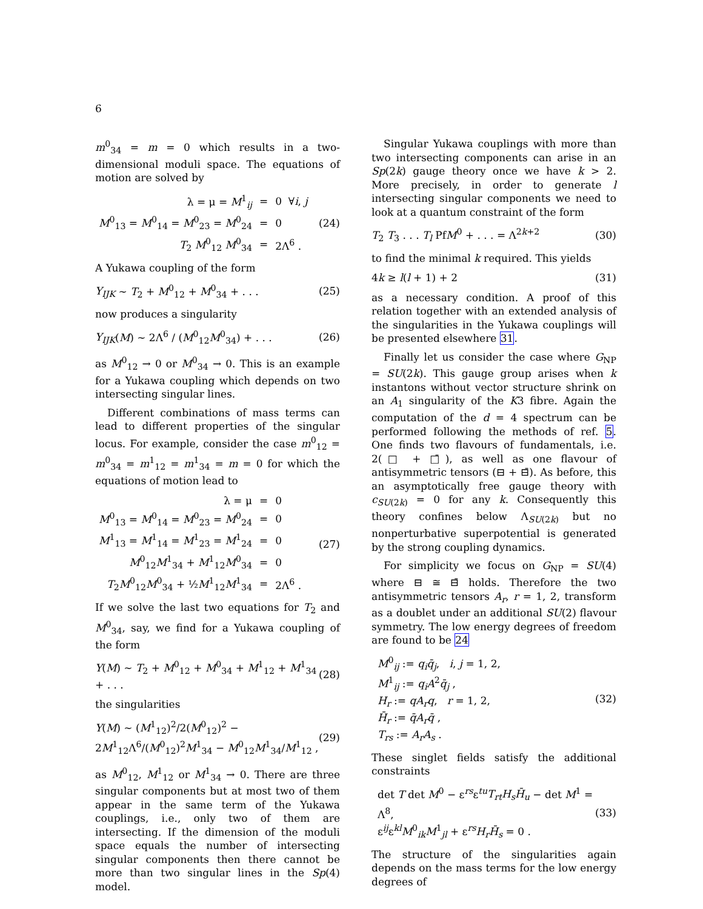6
m<sup>0</sup><sub>34</sub> = m = 0 which results in a two-dimensional moduli space. The equations of motion are solved by
| λ = μ = M<sup>1</sup><sub>ij</sub> | = | 0 ∀ i , j |
| M<sup>0</sup><sub>13</sub> = M<sup>0</sup><sub>14</sub> = M<sup>0</sup><sub>23</sub> = M<sup>0</sup><sub>24</sub> | = | 0 |
| T<sub>2</sub> M<sup>0</sup><sub>12</sub> M<sup>0</sup><sub>34</sub> | = | 2Λ<sup>6</sup> . |
(24)
A Yukawa coupling of the form
Y<sub>IJK</sub> ∼ T<sub>2</sub> + M<sup>0</sup><sub>12</sub> + M<sup>0</sup><sub>34</sub> + . . . (25)
now produces a singularity
Y<sub>IJK</sub>(M) ∼ 2Λ<sup>6</sup> / (M<sup>0</sup><sub>12</sub>M<sup>0</sup><sub>34</sub>) + . . . (26)
as M<sup>0</sup><sub>12</sub> → 0 or M<sup>0</sup><sub>34</sub> → 0. This is an example for a Yukawa coupling which depends on two intersecting singular lines.
Different combinations of mass terms can lead to different properties of the singular locus. For example, consider the case m<sup>0</sup><sub>12</sub> = m<sup>0</sup><sub>34</sub> = m<sup>1</sup><sub>12</sub> = m<sup>1</sup><sub>34</sub> = m = 0 for which the equations of motion lead to
| λ = μ | = | 0 |
| M<sup>0</sup><sub>13</sub> = M<sup>0</sup><sub>14</sub> = M<sup>0</sup><sub>23</sub> = M<sup>0</sup><sub>24</sub> | = | 0 |
| M<sup>1</sup><sub>13</sub> = M<sup>1</sup><sub>14</sub> = M<sup>1</sup><sub>23</sub> = M<sup>1</sup><sub>24</sub> | = | 0 |
| M<sup>0</sup><sub>12</sub> M<sup>1</sup><sub>34</sub> + M<sup>1</sup><sub>12</sub> M<sup>0</sup><sub>34</sub> | = | 0 |
| T<sub>2</sub> M<sup>0</sup><sub>12</sub> M<sup>0</sup><sub>34</sub> + ½ M<sup>1</sup><sub>12</sub> M<sup>1</sup><sub>34</sub> | = | 2Λ<sup>6</sup> . |
(27)
If we solve the last two equations for T<sub>2</sub> and M<sup>0</sup><sub>34</sub>, say, we find for a Yukawa coupling of the form
Y(M) ∼ T<sub>2</sub> + M<sup>0</sup><sub>12</sub> + M<sup>0</sup><sub>34</sub> + M<sup>1</sup><sub>12</sub> + M<sup>1</sup><sub>34</sub> + . . . (28)
the singularities
Y(M) ∼ (M<sup>1</sup><sub>12</sub>)<sup>2</sup>/2(M<sup>0</sup><sub>12</sub>)<sup>2</sup> − 2M<sup>1</sup><sub>12</sub>Λ<sup>6</sup>/(M<sup>0</sup><sub>12</sub>)<sup>2</sup>M<sup>1</sup><sub>34</sub> − M<sup>0</sup><sub>12</sub>M<sup>1</sup><sub>34</sub>/M<sup>1</sup><sub>12</sub> , (29)
as M<sup>0</sup><sub>12</sub>, M<sup>1</sup><sub>12</sub> or M<sup>1</sup><sub>34</sub> → 0. There are three singular components but at most two of them appear in the same term of the Yukawa couplings, i.e., only two of them are intersecting. If the dimension of the moduli space equals the number of intersecting singular components then there cannot be more than two singular lines in the Sp(4) model.
Singular Yukawa couplings with more than two intersecting components can arise in an Sp(2k) gauge theory once we have k > 2. More precisely, in order to generate l intersecting singular components we need to look at a quantum constraint of the form
T<sub>2</sub> T<sub>3</sub> . . . T<sub>l</sub> PfM<sup>0</sup> + . . . = Λ<sup>2k+2</sup> (30)
to find the minimal k required. This yields
4k ≥ l(l + 1) + 2 (31)
as a necessary condition. A proof of this relation together with an extended analysis of the singularities in the Yukawa couplings will be presented elsewhere 31.
Finally let us consider the case where G<sub>NP</sub> = SU(2k). This gauge group arises when k instantons without vector structure shrink on an A<sub>1</sub> singularity of the K3 fibre. Again the computation of the d = 4 spectrum can be performed following the methods of ref. 5. One finds two flavours of fundamentals, i.e. 2(□ + □̄), as well as one flavour of antisymmetric tensors (⊟ + ⊟̄). As before, this an asymptotically free gauge theory with c<sub>SU(2k)</sub> = 0 for any k. Consequently this theory confines below Λ<sub>SU(2k)</sub> but no nonperturbative superpotential is generated by the strong coupling dynamics.
For simplicity we focus on G<sub>NP</sub> = SU(4) where ⊟ ≅ ⊟̄ holds. Therefore the two antisymmetric tensors A<sub>r</sub>, r = 1, 2, transform as a doublet under an additional SU(2) flavour symmetry. The low energy degrees of freedom are found to be 24
M<sup>0</sup><sub>ij</sub> := q<sub>i</sub> q̄<sub>j</sub>, i, j = 1, 2,
M<sup>1</sup><sub>ij</sub> := q<sub>i</sub> A<sup>2</sup>q̄<sub>j</sub> ,
H<sub>r</sub> := qA<sub>r</sub>q, r = 1, 2,
H̄<sub>r</sub> := q̄A<sub>r</sub>q̄ ,
T<sub>rs</sub> := A<sub>r</sub>A<sub>s</sub> .
(32)
These singlet fields satisfy the additional constraints
det T det M<sup>0</sup> − ε<sup>rs</sup>ε<sup>tu</sup>T<sub>rt</sub>H<sub>s</sub>H̄<sub>u</sub> − det M<sup>1</sup> = Λ<sup>8</sup>,
ε<sup>ij</sup>ε<sup>kl</sup>M<sup>0</sup><sub>ik</sub>M<sup>1</sup><sub>jl</sub> + ε<sup>rs</sup>H<sub>r</sub>H̄<sub>s</sub> = 0 .
(33)
The structure of the singularities again depends on the mass terms for the low energy degrees of